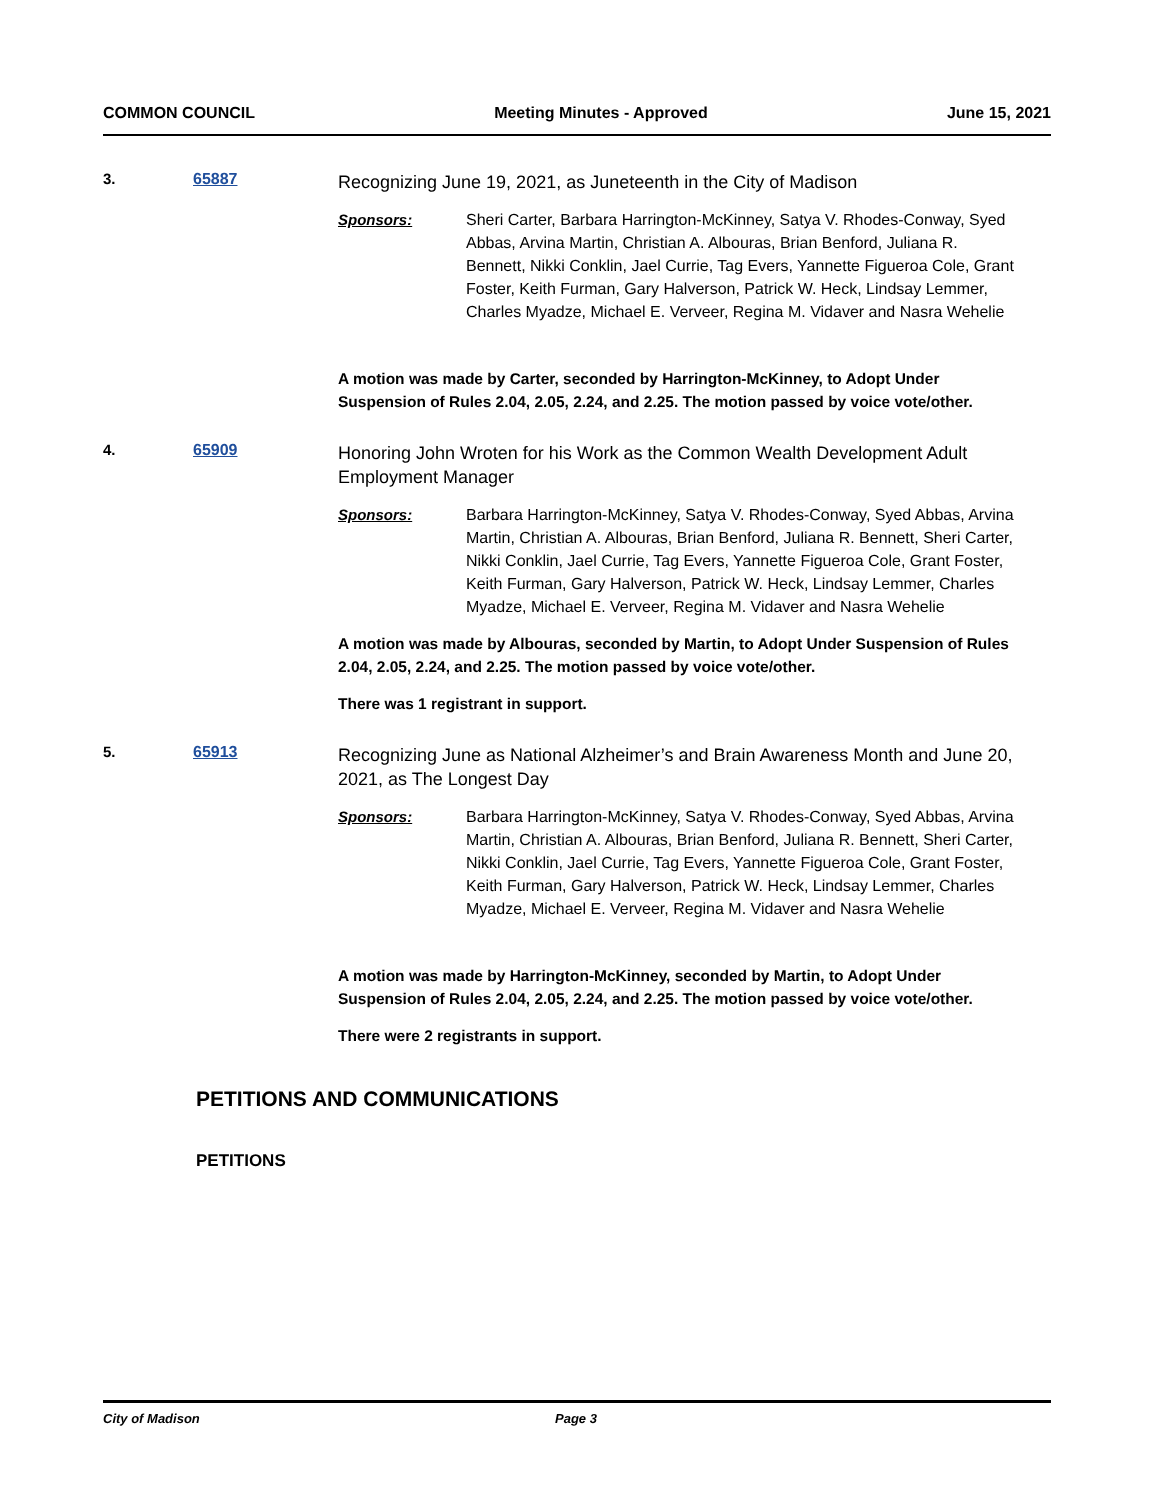COMMON COUNCIL Meeting Minutes - Approved June 15, 2021
3. 65887
Recognizing June 19, 2021, as Juneteenth in the City of Madison
Sponsors: Sheri Carter, Barbara Harrington-McKinney, Satya V. Rhodes-Conway, Syed Abbas, Arvina Martin, Christian A. Albouras, Brian Benford, Juliana R. Bennett, Nikki Conklin, Jael Currie, Tag Evers, Yannette Figueroa Cole, Grant Foster, Keith Furman, Gary Halverson, Patrick W. Heck, Lindsay Lemmer, Charles Myadze, Michael E. Verveer, Regina M. Vidaver and Nasra Wehelie
A motion was made by Carter, seconded by Harrington-McKinney, to Adopt Under Suspension of Rules 2.04, 2.05, 2.24, and 2.25. The motion passed by voice vote/other.
4. 65909
Honoring John Wroten for his Work as the Common Wealth Development Adult Employment Manager
Sponsors: Barbara Harrington-McKinney, Satya V. Rhodes-Conway, Syed Abbas, Arvina Martin, Christian A. Albouras, Brian Benford, Juliana R. Bennett, Sheri Carter, Nikki Conklin, Jael Currie, Tag Evers, Yannette Figueroa Cole, Grant Foster, Keith Furman, Gary Halverson, Patrick W. Heck, Lindsay Lemmer, Charles Myadze, Michael E. Verveer, Regina M. Vidaver and Nasra Wehelie
A motion was made by Albouras, seconded by Martin, to Adopt Under Suspension of Rules 2.04, 2.05, 2.24, and 2.25. The motion passed by voice vote/other.
There was 1 registrant in support.
5. 65913
Recognizing June as National Alzheimer’s and Brain Awareness Month and June 20, 2021, as The Longest Day
Sponsors: Barbara Harrington-McKinney, Satya V. Rhodes-Conway, Syed Abbas, Arvina Martin, Christian A. Albouras, Brian Benford, Juliana R. Bennett, Sheri Carter, Nikki Conklin, Jael Currie, Tag Evers, Yannette Figueroa Cole, Grant Foster, Keith Furman, Gary Halverson, Patrick W. Heck, Lindsay Lemmer, Charles Myadze, Michael E. Verveer, Regina M. Vidaver and Nasra Wehelie
A motion was made by Harrington-McKinney, seconded by Martin, to Adopt Under Suspension of Rules 2.04, 2.05, 2.24, and 2.25. The motion passed by voice vote/other.
There were 2 registrants in support.
PETITIONS AND COMMUNICATIONS
PETITIONS
City of Madison Page 3